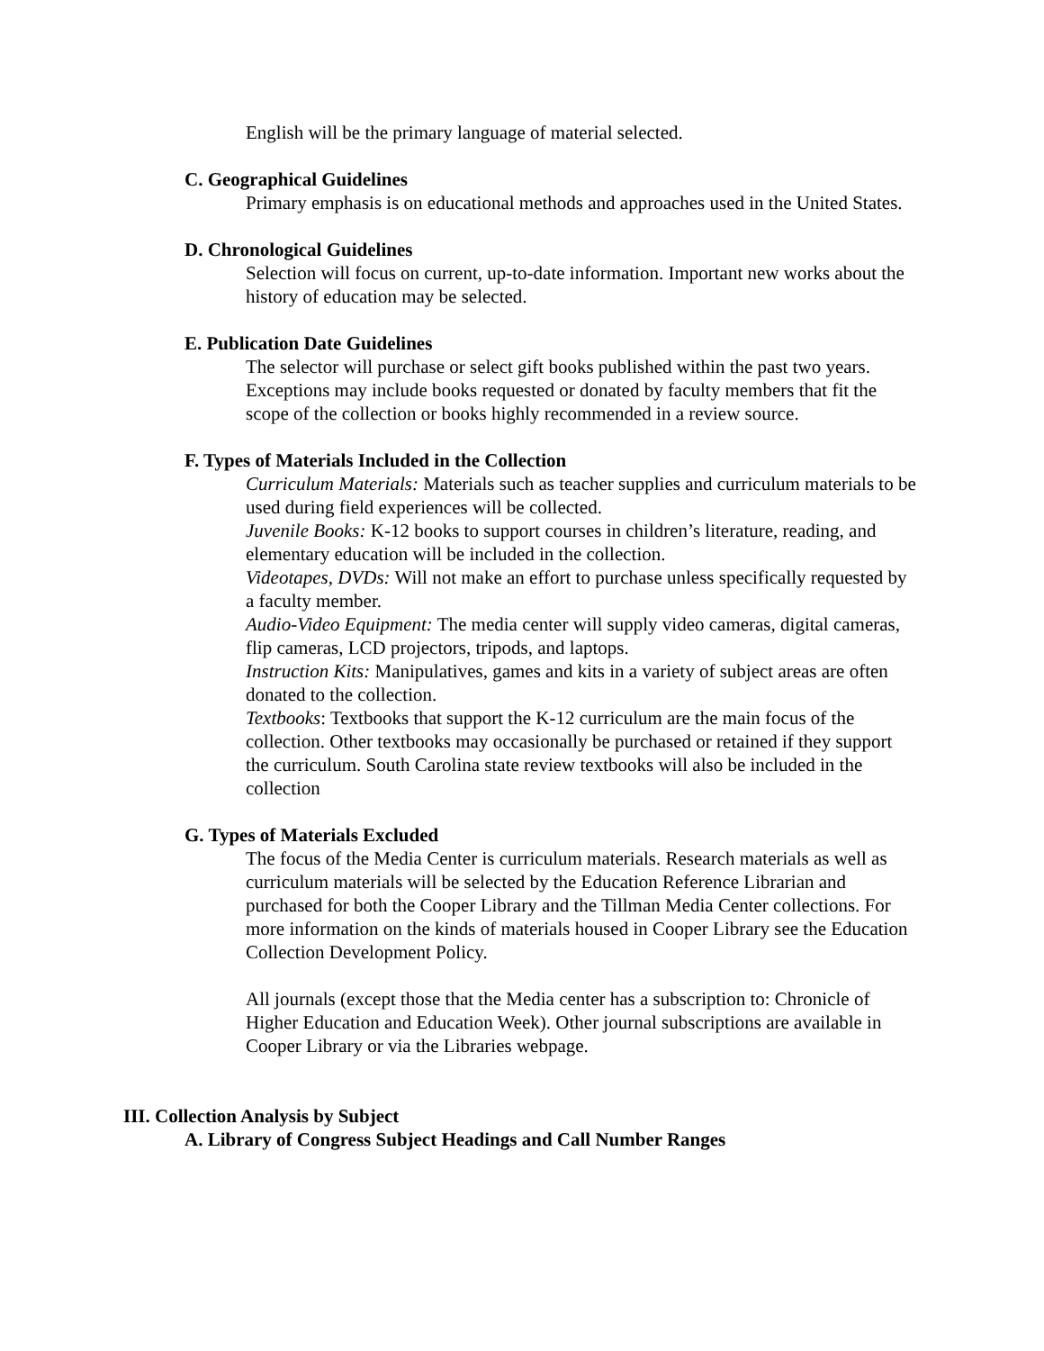English will be the primary language of material selected.
C. Geographical Guidelines
Primary emphasis is on educational methods and approaches used in the United States.
D. Chronological Guidelines
Selection will focus on current, up-to-date information. Important new works about the history of education may be selected.
E. Publication Date Guidelines
The selector will purchase or select gift books published within the past two years. Exceptions may include books requested or donated by faculty members that fit the scope of the collection or books highly recommended in a review source.
F. Types of Materials Included in the Collection
Curriculum Materials: Materials such as teacher supplies and curriculum materials to be used during field experiences will be collected.
Juvenile Books: K-12 books to support courses in children’s literature, reading, and elementary education will be included in the collection.
Videotapes, DVDs: Will not make an effort to purchase unless specifically requested by a faculty member.
Audio-Video Equipment: The media center will supply video cameras, digital cameras, flip cameras, LCD projectors, tripods, and laptops.
Instruction Kits: Manipulatives, games and kits in a variety of subject areas are often donated to the collection.
Textbooks: Textbooks that support the K-12 curriculum are the main focus of the collection. Other textbooks may occasionally be purchased or retained if they support the curriculum. South Carolina state review textbooks will also be included in the collection
G. Types of Materials Excluded
The focus of the Media Center is curriculum materials. Research materials as well as curriculum materials will be selected by the Education Reference Librarian and purchased for both the Cooper Library and the Tillman Media Center collections. For more information on the kinds of materials housed in Cooper Library see the Education Collection Development Policy.
All journals (except those that the Media center has a subscription to: Chronicle of Higher Education and Education Week). Other journal subscriptions are available in Cooper Library or via the Libraries webpage.
III. Collection Analysis by Subject
A. Library of Congress Subject Headings and Call Number Ranges